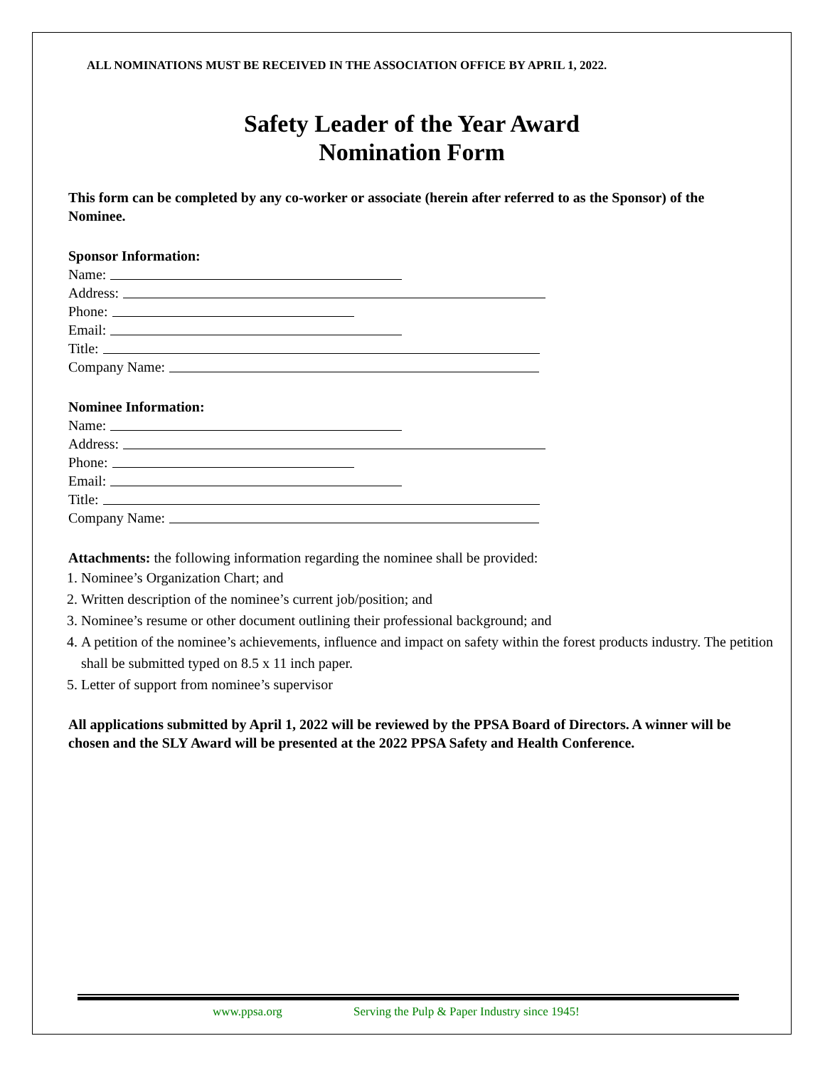ALL NOMINATIONS MUST BE RECEIVED IN THE ASSOCIATION OFFICE BY APRIL 1, 2022.
Safety Leader of the Year Award
Nomination Form
This form can be completed by any co-worker or associate (herein after referred to as the Sponsor) of the Nominee.
Sponsor Information:
Name:
Address:
Phone:
Email:
Title:
Company Name:
Nominee Information:
Name:
Address:
Phone:
Email:
Title:
Company Name:
Attachments: the following information regarding the nominee shall be provided:
1. Nominee’s Organization Chart; and
2. Written description of the nominee’s current job/position; and
3. Nominee’s resume or other document outlining their professional background; and
4. A petition of the nominee’s achievements, influence and impact on safety within the forest products industry. The petition shall be submitted typed on 8.5 x 11 inch paper.
5. Letter of support from nominee’s supervisor
All applications submitted by April 1, 2022 will be reviewed by the PPSA Board of Directors. A winner will be chosen and the SLY Award will be presented at the 2022 PPSA Safety and Health Conference.
www.ppsa.org Serving the Pulp & Paper Industry since 1945!